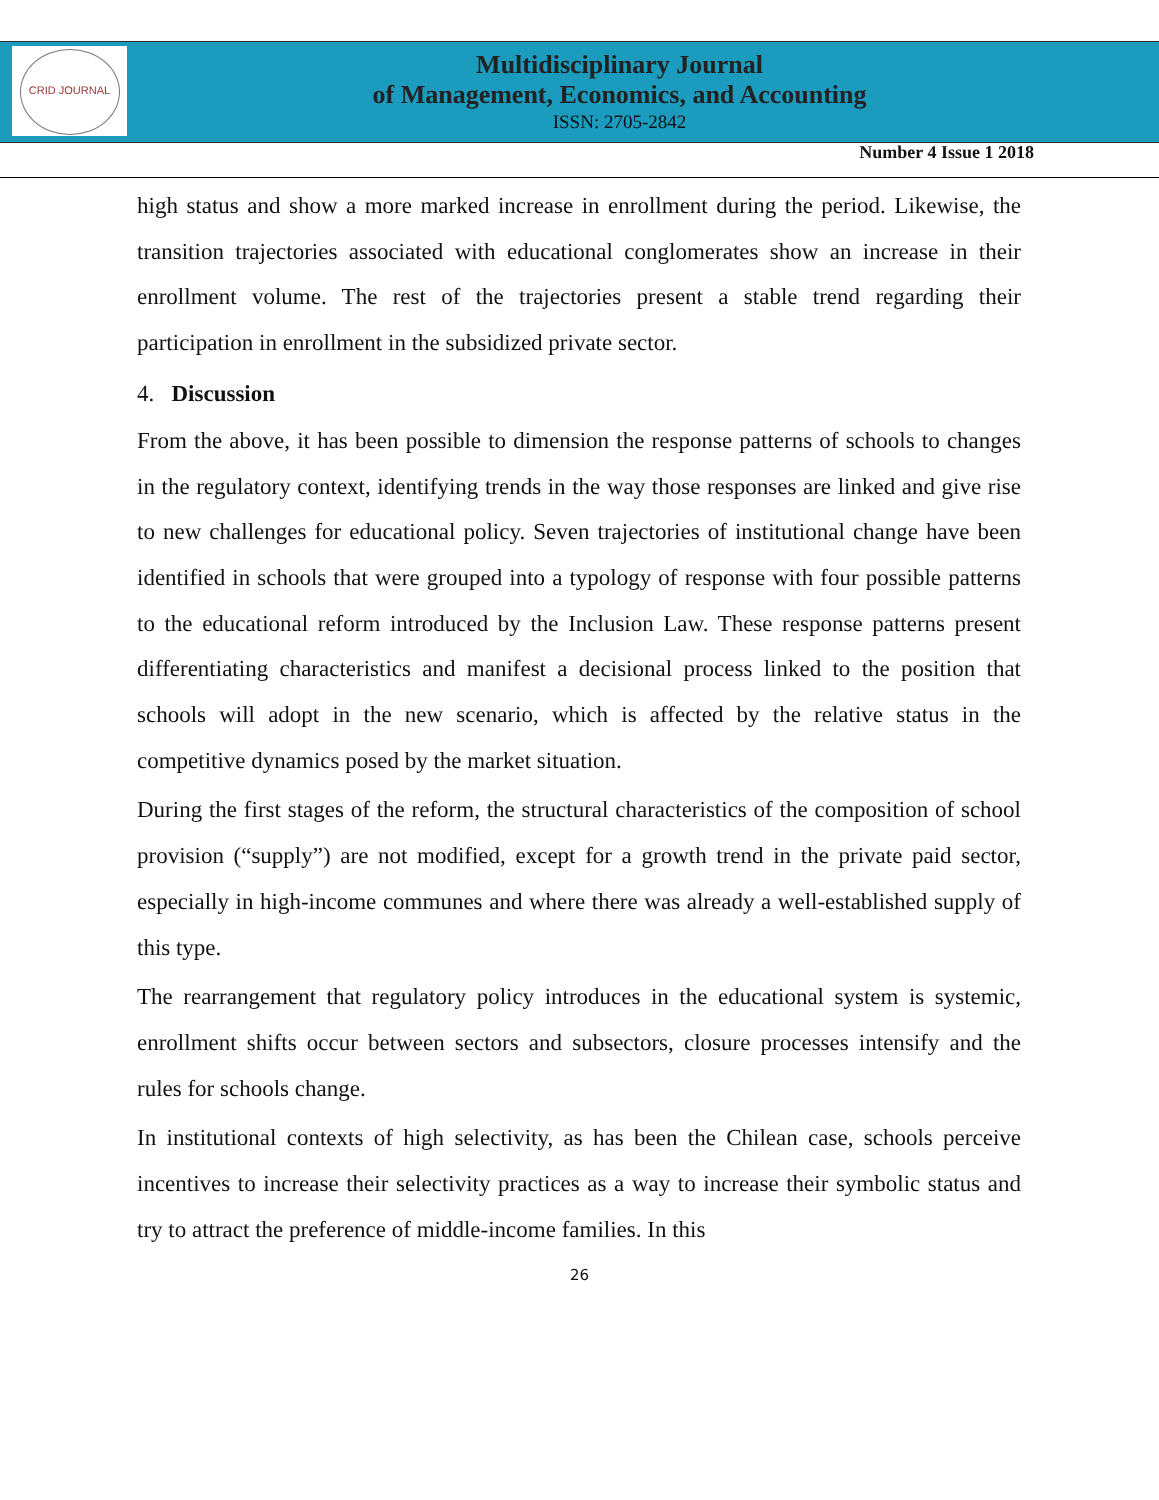CRID JOURNAL
Multidisciplinary Journal
of Management, Economics, and Accounting
ISSN: 2705-2842
Number 4 Issue 1 2018
high status and show a more marked increase in enrollment during the period. Likewise, the transition trajectories associated with educational conglomerates show an increase in their enrollment volume. The rest of the trajectories present a stable trend regarding their participation in enrollment in the subsidized private sector.
4. Discussion
From the above, it has been possible to dimension the response patterns of schools to changes in the regulatory context, identifying trends in the way those responses are linked and give rise to new challenges for educational policy. Seven trajectories of institutional change have been identified in schools that were grouped into a typology of response with four possible patterns to the educational reform introduced by the Inclusion Law. These response patterns present differentiating characteristics and manifest a decisional process linked to the position that schools will adopt in the new scenario, which is affected by the relative status in the competitive dynamics posed by the market situation.
During the first stages of the reform, the structural characteristics of the composition of school provision (“supply”) are not modified, except for a growth trend in the private paid sector, especially in high-income communes and where there was already a well-established supply of this type.
The rearrangement that regulatory policy introduces in the educational system is systemic, enrollment shifts occur between sectors and subsectors, closure processes intensify and the rules for schools change.
In institutional contexts of high selectivity, as has been the Chilean case, schools perceive incentives to increase their selectivity practices as a way to increase their symbolic status and try to attract the preference of middle-income families. In this
26